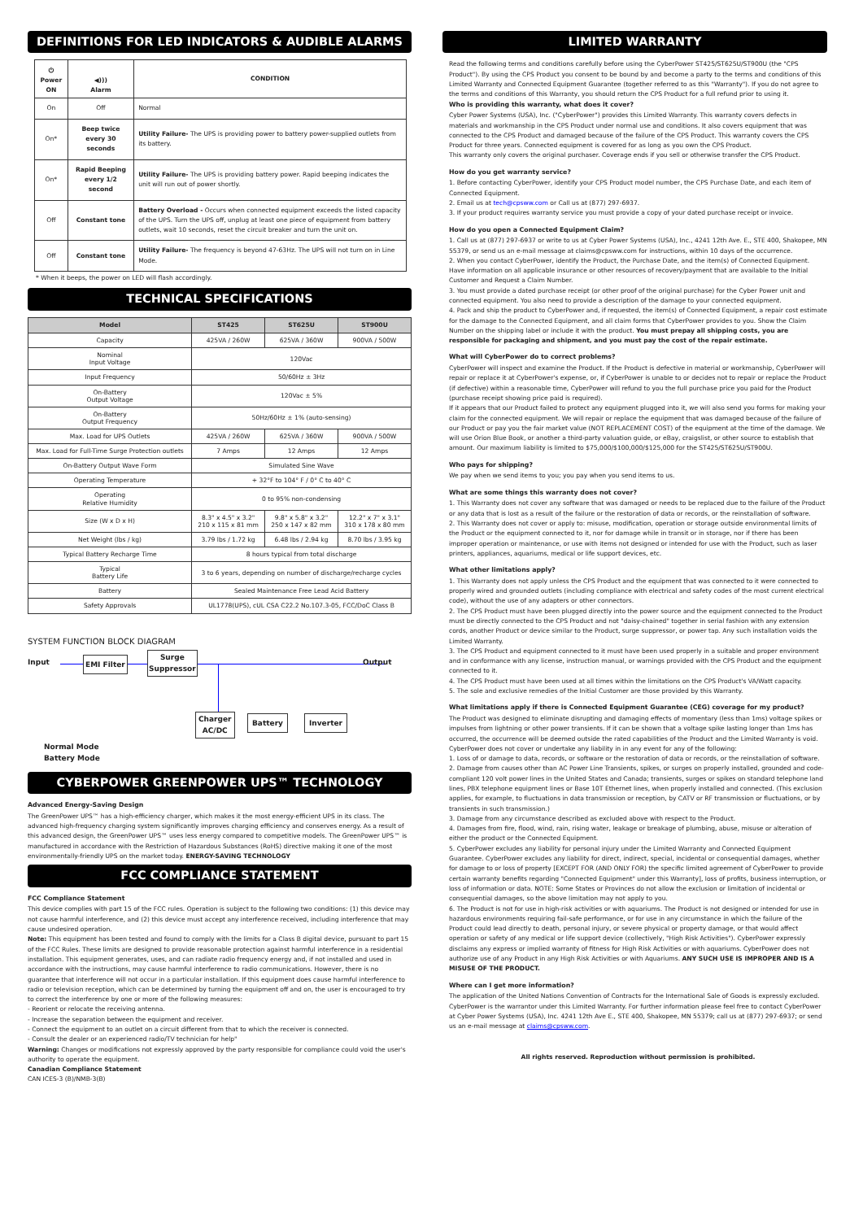DEFINITIONS FOR LED INDICATORS & AUDIBLE ALARMS
| ⏻ Power ON | ◀))) Alarm | CONDITION |
| --- | --- | --- |
| On | Off | Normal |
| On* | Beep twice every 30 seconds | Utility Failure- The UPS is providing power to battery power-supplied outlets from its battery. |
| On* | Rapid Beeping every 1/2 second | Utility Failure- The UPS is providing battery power. Rapid beeping indicates the unit will run out of power shortly. |
| Off | Constant tone | Battery Overload - Occurs when connected equipment exceeds the listed capacity of the UPS. Turn the UPS off, unplug at least one piece of equipment from battery outlets, wait 10 seconds, reset the circuit breaker and turn the unit on. |
| Off | Constant tone | Utility Failure- The frequency is beyond 47-63Hz. The UPS will not turn on in Line Mode. |
* When it beeps, the power on LED will flash accordingly.
TECHNICAL SPECIFICATIONS
| Model | ST425 | ST625U | ST900U |
| --- | --- | --- | --- |
| Capacity | 425VA / 260W | 625VA / 360W | 900VA / 500W |
| Nominal Input Voltage | 120Vac | | |
| Input Frequency | 50/60Hz ± 3Hz | | |
| On-Battery Output Voltage | 120Vac ± 5% | | |
| On-Battery Output Frequency | 50Hz/60Hz ± 1% (auto-sensing) | | |
| Max. Load for UPS Outlets | 425VA / 260W | 625VA / 360W | 900VA / 500W |
| Max. Load for Full-Time Surge Protection outlets | 7 Amps | 12 Amps | 12 Amps |
| On-Battery Output Wave Form | Simulated Sine Wave | | |
| Operating Temperature | + 32°F to 104° F / 0° C to 40° C | | |
| Operating Relative Humidity | 0 to 95% non-condensing | | |
| Size (W x D x H) | 8.3" x 4.5" x 3.2" 210 x 115 x 81 mm | 9.8" x 5.8" x 3.2" 250 x 147 x 82 mm | 12.2" x 7" x 3.1" 310 x 178 x 80 mm |
| Net Weight (lbs / kg) | 3.79 lbs / 1.72 kg | 6.48 lbs / 2.94 kg | 8.70 lbs / 3.95 kg |
| Typical Battery Recharge Time | 8 hours typical from total discharge | | |
| Typical Battery Life | 3 to 6 years, depending on number of discharge/recharge cycles | | |
| Battery | Sealed Maintenance Free Lead Acid Battery | | |
| Safety Approvals | UL1778(UPS), cUL CSA C22.2 No.107.3-05, FCC/DoC Class B | | |
SYSTEM FUNCTION BLOCK DIAGRAM
Input EMI Filter
Surge
Suppressor
Output
Charger
AC/DC
Battery Inverter
Normal Mode
Battery Mode
CYBERPOWER GREENPOWER UPS™ TECHNOLOGY
Advanced Energy-Saving Design
The GreenPower UPS™ has a high-efficiency charger, which makes it the most energy-efficient UPS in its class. The advanced high-frequency charging system significantly improves charging efficiency and conserves energy. As a result of this advanced design, the GreenPower UPS™ uses less energy compared to competitive models. The GreenPower UPS™ is manufactured in accordance with the Restriction of Hazardous Substances (RoHS) directive making it one of the most environmentally-friendly UPS on the market today. ENERGY-SAVING TECHNOLOGY
FCC COMPLIANCE STATEMENT
FCC Compliance Statement
This device complies with part 15 of the FCC rules. Operation is subject to the following two conditions: (1) this device may not cause harmful interference, and (2) this device must accept any interference received, including interference that may cause undesired operation.
Note: This equipment has been tested and found to comply with the limits for a Class B digital device, pursuant to part 15 of the FCC Rules. These limits are designed to provide reasonable protection against harmful interference in a residential installation. This equipment generates, uses, and can radiate radio frequency energy and, if not installed and used in accordance with the instructions, may cause harmful interference to radio communications. However, there is no guarantee that interference will not occur in a particular installation. If this equipment does cause harmful interference to radio or television reception, which can be determined by turning the equipment off and on, the user is encouraged to try to correct the interference by one or more of the following measures:
- Reorient or relocate the receiving antenna.
- Increase the separation between the equipment and receiver.
- Connect the equipment to an outlet on a circuit different from that to which the receiver is connected.
- Consult the dealer or an experienced radio/TV technician for help"
Warning: Changes or modifications not expressly approved by the party responsible for compliance could void the user's authority to operate the equipment.
Canadian Compliance Statement
CAN ICES-3 (B)/NMB-3(B)
LIMITED WARRANTY
Read the following terms and conditions carefully before using the CyberPower ST425/ST625U/ST900U (the "CPS Product"). By using the CPS Product you consent to be bound by and become a party to the terms and conditions of this Limited Warranty and Connected Equipment Guarantee (together referred to as this "Warranty"). If you do not agree to the terms and conditions of this Warranty, you should return the CPS Product for a full refund prior to using it.
Who is providing this warranty, what does it cover?
Cyber Power Systems (USA), Inc. ("CyberPower") provides this Limited Warranty. This warranty covers defects in materials and workmanship in the CPS Product under normal use and conditions. It also covers equipment that was connected to the CPS Product and damaged because of the failure of the CPS Product. This warranty covers the CPS Product for three years. Connected equipment is covered for as long as you own the CPS Product.
This warranty only covers the original purchaser. Coverage ends if you sell or otherwise transfer the CPS Product.
How do you get warranty service?
1. Before contacting CyberPower, identify your CPS Product model number, the CPS Purchase Date, and each item of Connected Equipment.
2. Email us at tech@cpsww.com or Call us at (877) 297-6937.
3. If your product requires warranty service you must provide a copy of your dated purchase receipt or invoice.
How do you open a Connected Equipment Claim?
1. Call us at (877) 297-6937 or write to us at Cyber Power Systems (USA), Inc., 4241 12th Ave. E., STE 400, Shakopee, MN 55379, or send us an e-mail message at claims@cpsww.com for instructions, within 10 days of the occurrence.
2. When you contact CyberPower, identify the Product, the Purchase Date, and the item(s) of Connected Equipment. Have information on all applicable insurance or other resources of recovery/payment that are available to the Initial Customer and Request a Claim Number.
3. You must provide a dated purchase receipt (or other proof of the original purchase) for the Cyber Power unit and connected equipment. You also need to provide a description of the damage to your connected equipment.
4. Pack and ship the product to CyberPower and, if requested, the item(s) of Connected Equipment, a repair cost estimate for the damage to the Connected Equipment, and all claim forms that CyberPower provides to you. Show the Claim Number on the shipping label or include it with the product. You must prepay all shipping costs, you are responsible for packaging and shipment, and you must pay the cost of the repair estimate.
What will CyberPower do to correct problems?
CyberPower will inspect and examine the Product. If the Product is defective in material or workmanship, CyberPower will repair or replace it at CyberPower's expense, or, if CyberPower is unable to or decides not to repair or replace the Product (if defective) within a reasonable time, CyberPower will refund to you the full purchase price you paid for the Product (purchase receipt showing price paid is required).
If it appears that our Product failed to protect any equipment plugged into it, we will also send you forms for making your claim for the connected equipment. We will repair or replace the equipment that was damaged because of the failure of our Product or pay you the fair market value (NOT REPLACEMENT COST) of the equipment at the time of the damage. We will use Orion Blue Book, or another a third-party valuation guide, or eBay, craigslist, or other source to establish that amount. Our maximum liability is limited to $75,000/$100,000/$125,000 for the ST425/ST625U/ST900U.
Who pays for shipping?
We pay when we send items to you; you pay when you send items to us.
What are some things this warranty does not cover?
1. This Warranty does not cover any software that was damaged or needs to be replaced due to the failure of the Product or any data that is lost as a result of the failure or the restoration of data or records, or the reinstallation of software.
2. This Warranty does not cover or apply to: misuse, modification, operation or storage outside environmental limits of the Product or the equipment connected to it, nor for damage while in transit or in storage, nor if there has been improper operation or maintenance, or use with items not designed or intended for use with the Product, such as laser printers, appliances, aquariums, medical or life support devices, etc.
What other limitations apply?
1. This Warranty does not apply unless the CPS Product and the equipment that was connected to it were connected to properly wired and grounded outlets (including compliance with electrical and safety codes of the most current electrical code), without the use of any adapters or other connectors.
2. The CPS Product must have been plugged directly into the power source and the equipment connected to the Product must be directly connected to the CPS Product and not "daisy-chained" together in serial fashion with any extension cords, another Product or device similar to the Product, surge suppressor, or power tap. Any such installation voids the Limited Warranty.
3. The CPS Product and equipment connected to it must have been used properly in a suitable and proper environment and in conformance with any license, instruction manual, or warnings provided with the CPS Product and the equipment connected to it.
4. The CPS Product must have been used at all times within the limitations on the CPS Product's VA/Watt capacity.
5. The sole and exclusive remedies of the Initial Customer are those provided by this Warranty.
What limitations apply if there is Connected Equipment Guarantee (CEG) coverage for my product?
The Product was designed to eliminate disrupting and damaging effects of momentary (less than 1ms) voltage spikes or impulses from lightning or other power transients. If it can be shown that a voltage spike lasting longer than 1ms has occurred, the occurrence will be deemed outside the rated capabilities of the Product and the Limited Warranty is void. CyberPower does not cover or undertake any liability in in any event for any of the following:
1. Loss of or damage to data, records, or software or the restoration of data or records, or the reinstallation of software.
2. Damage from causes other than AC Power Line Transients, spikes, or surges on properly installed, grounded and code-compliant 120 volt power lines in the United States and Canada; transients, surges or spikes on standard telephone land lines, PBX telephone equipment lines or Base 10T Ethernet lines, when properly installed and connected. (This exclusion applies, for example, to fluctuations in data transmission or reception, by CATV or RF transmission or fluctuations, or by transients in such transmission.)
3. Damage from any circumstance described as excluded above with respect to the Product.
4. Damages from fire, flood, wind, rain, rising water, leakage or breakage of plumbing, abuse, misuse or alteration of either the product or the Connected Equipment.
5. CyberPower excludes any liability for personal injury under the Limited Warranty and Connected Equipment Guarantee. CyberPower excludes any liability for direct, indirect, special, incidental or consequential damages, whether for damage to or loss of property [EXCEPT FOR (AND ONLY FOR) the specific limited agreement of CyberPower to provide certain warranty benefits regarding "Connected Equipment" under this Warranty], loss of profits, business interruption, or loss of information or data. NOTE: Some States or Provinces do not allow the exclusion or limitation of incidental or consequential damages, so the above limitation may not apply to you.
6. The Product is not for use in high-risk activities or with aquariums. The Product is not designed or intended for use in hazardous environments requiring fail-safe performance, or for use in any circumstance in which the failure of the Product could lead directly to death, personal injury, or severe physical or property damage, or that would affect operation or safety of any medical or life support device (collectively, "High Risk Activities"). CyberPower expressly disclaims any express or implied warranty of fitness for High Risk Activities or with aquariums. CyberPower does not authorize use of any Product in any High Risk Activities or with Aquariums. ANY SUCH USE IS IMPROPER AND IS A MISUSE OF THE PRODUCT.
Where can I get more information?
The application of the United Nations Convention of Contracts for the International Sale of Goods is expressly excluded.
CyberPower is the warrantor under this Limited Warranty. For further information please feel free to contact CyberPower at Cyber Power Systems (USA), Inc. 4241 12th Ave E., STE 400, Shakopee, MN 55379; call us at (877) 297-6937; or send us an e-mail message at claims@cpsww.com.
All rights reserved. Reproduction without permission is prohibited.